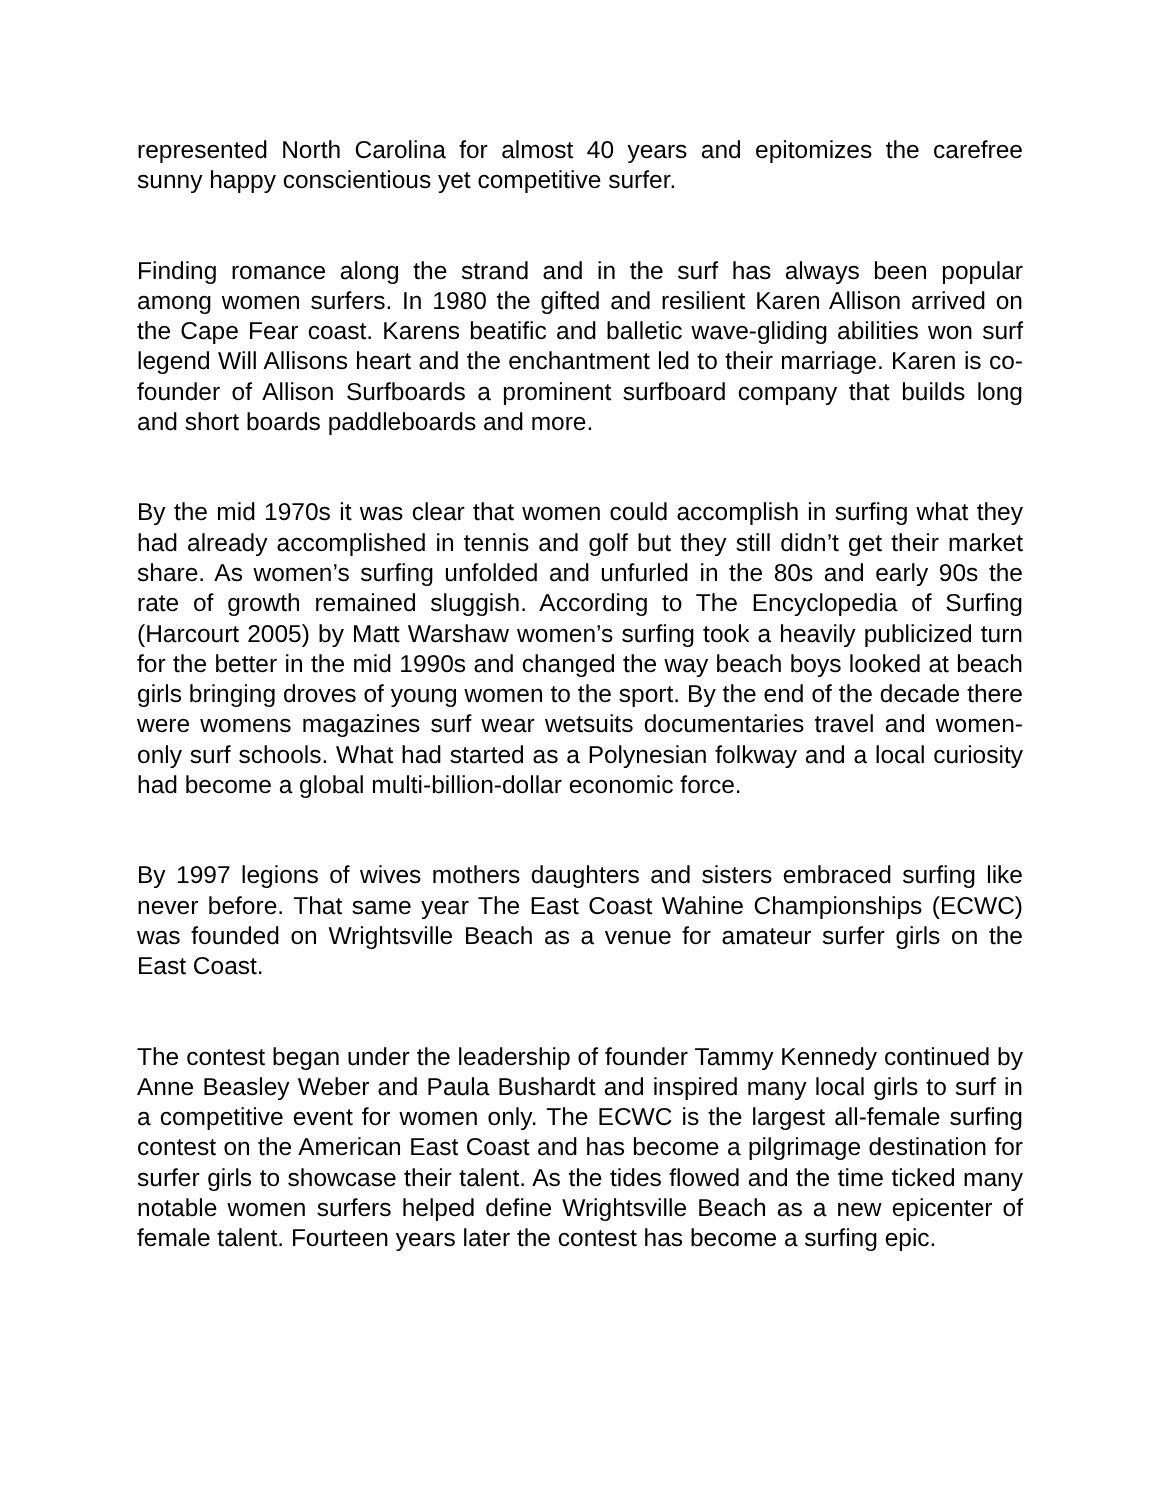represented North Carolina for almost 40 years and epitomizes the carefree sunny happy conscientious yet competitive surfer.
Finding romance along the strand and in the surf has always been popular among women surfers. In 1980 the gifted and resilient Karen Allison arrived on the Cape Fear coast. Karens beatific and balletic wave-gliding abilities won surf legend Will Allisons heart and the enchantment led to their marriage. Karen is co-founder of Allison Surfboards a prominent surfboard company that builds long and short boards paddleboards and more.
By the mid 1970s it was clear that women could accomplish in surfing what they had already accomplished in tennis and golf but they still didn’t get their market share. As women’s surfing unfolded and unfurled in the 80s and early 90s the rate of growth remained sluggish. According to The Encyclopedia of Surfing (Harcourt 2005) by Matt Warshaw women’s surfing took a heavily publicized turn for the better in the mid 1990s and changed the way beach boys looked at beach girls bringing droves of young women to the sport. By the end of the decade there were womens magazines surf wear wetsuits documentaries travel and women-only surf schools. What had started as a Polynesian folkway and a local curiosity had become a global multi-billion-dollar economic force.
By 1997 legions of wives mothers daughters and sisters embraced surfing like never before. That same year The East Coast Wahine Championships (ECWC) was founded on Wrightsville Beach as a venue for amateur surfer girls on the East Coast.
The contest began under the leadership of founder Tammy Kennedy continued by Anne Beasley Weber and Paula Bushardt and inspired many local girls to surf in a competitive event for women only. The ECWC is the largest all-female surfing contest on the American East Coast and has become a pilgrimage destination for surfer girls to showcase their talent. As the tides flowed and the time ticked many notable women surfers helped define Wrightsville Beach as a new epicenter of female talent. Fourteen years later the contest has become a surfing epic.